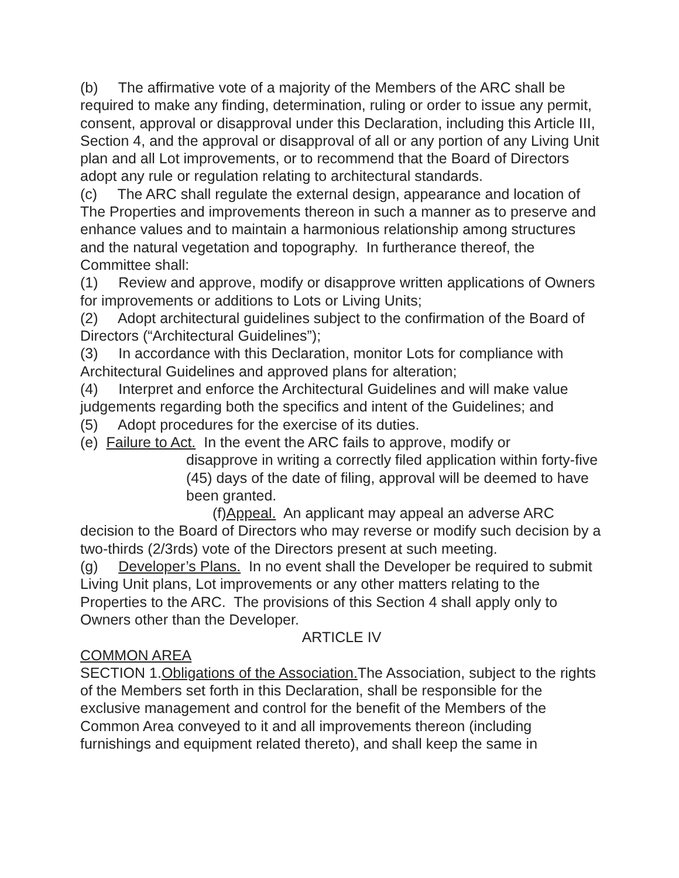(b) The affirmative vote of a majority of the Members of the ARC shall be required to make any finding, determination, ruling or order to issue any permit, consent, approval or disapproval under this Declaration, including this Article III, Section 4, and the approval or disapproval of all or any portion of any Living Unit plan and all Lot improvements, or to recommend that the Board of Directors adopt any rule or regulation relating to architectural standards.
(c) The ARC shall regulate the external design, appearance and location of The Properties and improvements thereon in such a manner as to preserve and enhance values and to maintain a harmonious relationship among structures and the natural vegetation and topography. In furtherance thereof, the Committee shall:
(1) Review and approve, modify or disapprove written applications of Owners for improvements or additions to Lots or Living Units;
(2) Adopt architectural guidelines subject to the confirmation of the Board of Directors (“Architectural Guidelines”);
(3) In accordance with this Declaration, monitor Lots for compliance with Architectural Guidelines and approved plans for alteration;
(4) Interpret and enforce the Architectural Guidelines and will make value judgements regarding both the specifics and intent of the Guidelines; and
(5) Adopt procedures for the exercise of its duties.
(e) Failure to Act. In the event the ARC fails to approve, modify or
disapprove in writing a correctly filed application within forty-five (45) days of the date of filing, approval will be deemed to have been granted.
(f)Appeal. An applicant may appeal an adverse ARC decision to the Board of Directors who may reverse or modify such decision by a two-thirds (2/3rds) vote of the Directors present at such meeting.
(g) Developer’s Plans. In no event shall the Developer be required to submit Living Unit plans, Lot improvements or any other matters relating to the Properties to the ARC. The provisions of this Section 4 shall apply only to Owners other than the Developer.
ARTICLE IV
COMMON AREA
SECTION 1.Obligations of the Association. The Association, subject to the rights of the Members set forth in this Declaration, shall be responsible for the exclusive management and control for the benefit of the Members of the Common Area conveyed to it and all improvements thereon (including furnishings and equipment related thereto), and shall keep the same in